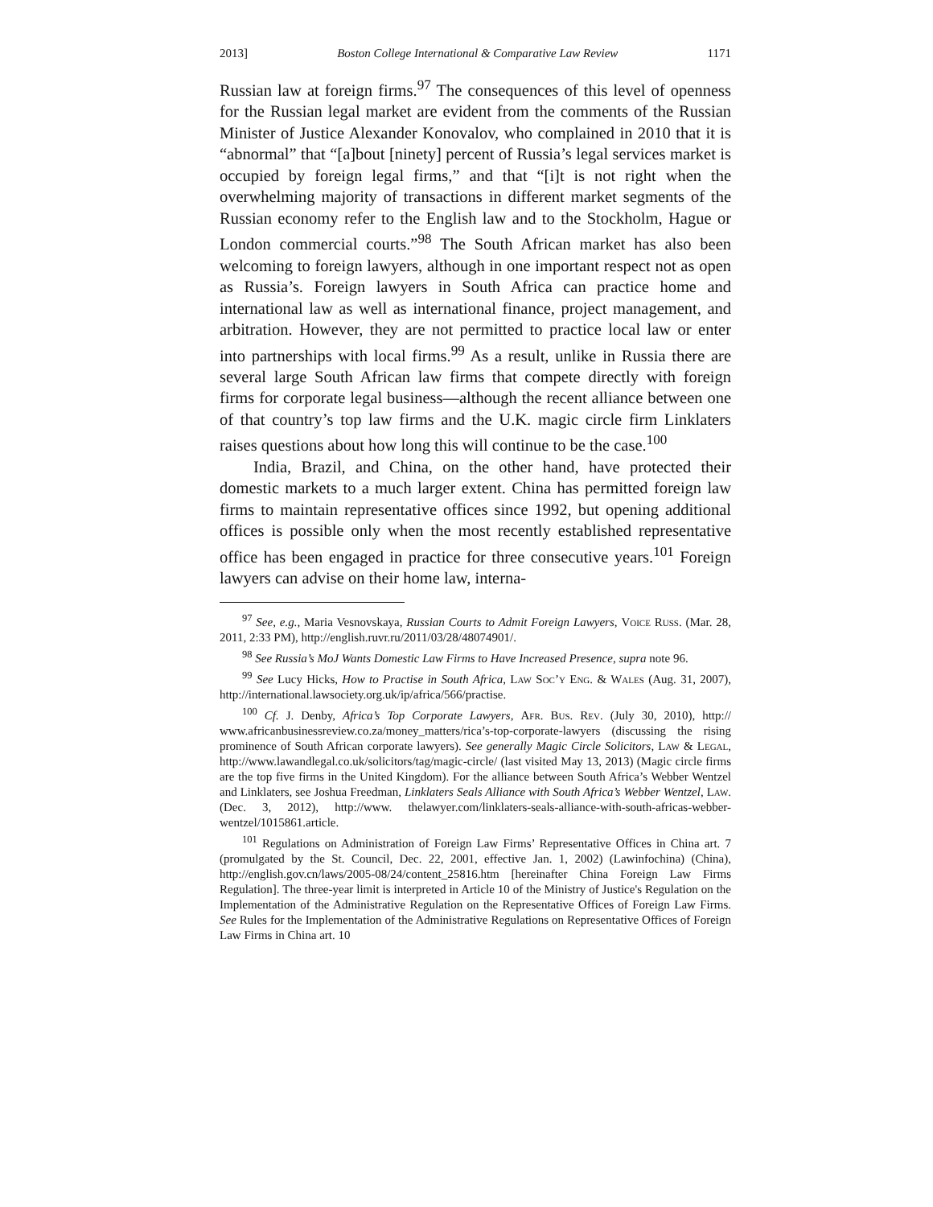2013] Boston College International & Comparative Law Review 1171
Russian law at foreign firms.<sup>97</sup> The consequences of this level of openness for the Russian legal market are evident from the comments of the Russian Minister of Justice Alexander Konovalov, who complained in 2010 that it is “abnormal” that “[a]bout [ninety] percent of Russia’s legal services market is occupied by foreign legal firms,” and that “[i]t is not right when the overwhelming majority of transactions in different market segments of the Russian economy refer to the English law and to the Stockholm, Hague or London commercial courts.”<sup>98</sup> The South African market has also been welcoming to foreign lawyers, although in one important respect not as open as Russia’s. Foreign lawyers in South Africa can practice home and international law as well as international finance, project management, and arbitration. However, they are not permitted to practice local law or enter into partnerships with local firms.<sup>99</sup> As a result, unlike in Russia there are several large South African law firms that compete directly with foreign firms for corporate legal business—although the recent alliance between one of that country’s top law firms and the U.K. magic circle firm Linklaters raises questions about how long this will continue to be the case.<sup>100</sup>
India, Brazil, and China, on the other hand, have protected their domestic markets to a much larger extent. China has permitted foreign law firms to maintain representative offices since 1992, but opening additional offices is possible only when the most recently established representative office has been engaged in practice for three consecutive years.<sup>101</sup> Foreign lawyers can advise on their home law, interna-
<sup>97</sup> See, e.g., Maria Vesnovskaya, Russian Courts to Admit Foreign Lawyers, Voice Russ. (Mar. 28, 2011, 2:33 PM), http://english.ruvr.ru/2011/03/28/48074901/.
<sup>98</sup> See Russia’s MoJ Wants Domestic Law Firms to Have Increased Presence, supra note 96.
<sup>99</sup> See Lucy Hicks, How to Practise in South Africa, Law Soc’y Eng. & Wales (Aug. 31, 2007), http://international.lawsociety.org.uk/ip/africa/566/practise.
<sup>100</sup> Cf. J. Denby, Africa’s Top Corporate Lawyers, Afr. Bus. Rev. (July 30, 2010), http:// www.africanbusinessreview.co.za/money_matters/rica’s-top-corporate-lawyers (discussing the rising prominence of South African corporate lawyers). See generally Magic Circle Solicitors, Law & Legal, http://www.lawandlegal.co.uk/solicitors/tag/magic-circle/ (last visited May 13, 2013) (Magic circle firms are the top five firms in the United Kingdom). For the alliance between South Africa’s Webber Wentzel and Linklaters, see Joshua Freedman, Linklaters Seals Alliance with South Africa’s Webber Wentzel, Law. (Dec. 3, 2012), http://www. thelawyer.com/linklaters-seals-alliance-with-south-africas-webber-wentzel/1015861.article.
<sup>101</sup> Regulations on Administration of Foreign Law Firms’ Representative Offices in China art. 7 (promulgated by the St. Council, Dec. 22, 2001, effective Jan. 1, 2002) (Lawinfochina) (China), http://english.gov.cn/laws/2005-08/24/content_25816.htm [hereinafter China Foreign Law Firms Regulation]. The three-year limit is interpreted in Article 10 of the Ministry of Justice's Regulation on the Implementation of the Administrative Regulation on the Representative Offices of Foreign Law Firms. See Rules for the Implementation of the Administrative Regulations on Representative Offices of Foreign Law Firms in China art. 10